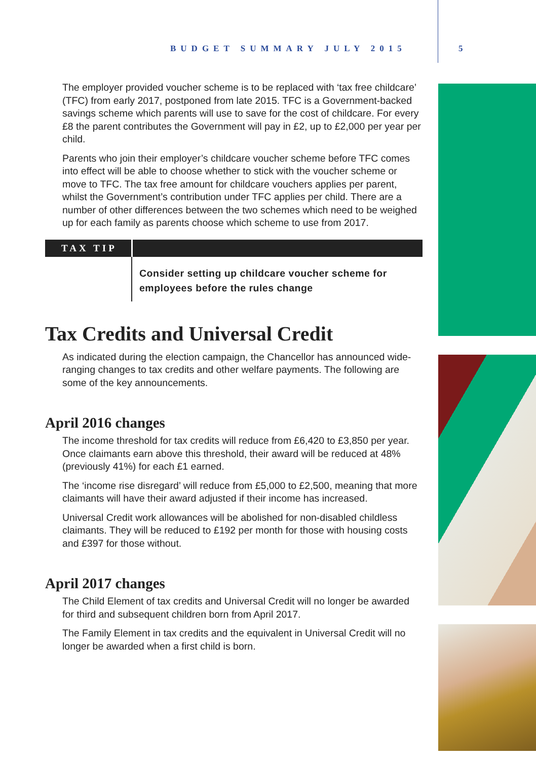BUDGET SUMMARY JULY 2015 5
The employer provided voucher scheme is to be replaced with ‘tax free childcare’ (TFC) from early 2017, postponed from late 2015. TFC is a Government-backed savings scheme which parents will use to save for the cost of childcare. For every £8 the parent contributes the Government will pay in £2, up to £2,000 per year per child.
Parents who join their employer’s childcare voucher scheme before TFC comes into effect will be able to choose whether to stick with the voucher scheme or move to TFC. The tax free amount for childcare vouchers applies per parent, whilst the Government’s contribution under TFC applies per child. There are a number of other differences between the two schemes which need to be weighed up for each family as parents choose which scheme to use from 2017.
TAX TIP
Consider setting up childcare voucher scheme for employees before the rules change
Tax Credits and Universal Credit
As indicated during the election campaign, the Chancellor has announced wide-ranging changes to tax credits and other welfare payments. The following are some of the key announcements.
April 2016 changes
The income threshold for tax credits will reduce from £6,420 to £3,850 per year. Once claimants earn above this threshold, their award will be reduced at 48% (previously 41%) for each £1 earned.
The ‘income rise disregard’ will reduce from £5,000 to £2,500, meaning that more claimants will have their award adjusted if their income has increased.
Universal Credit work allowances will be abolished for non-disabled childless claimants. They will be reduced to £192 per month for those with housing costs and £397 for those without.
April 2017 changes
The Child Element of tax credits and Universal Credit will no longer be awarded for third and subsequent children born from April 2017.
The Family Element in tax credits and the equivalent in Universal Credit will no longer be awarded when a first child is born.